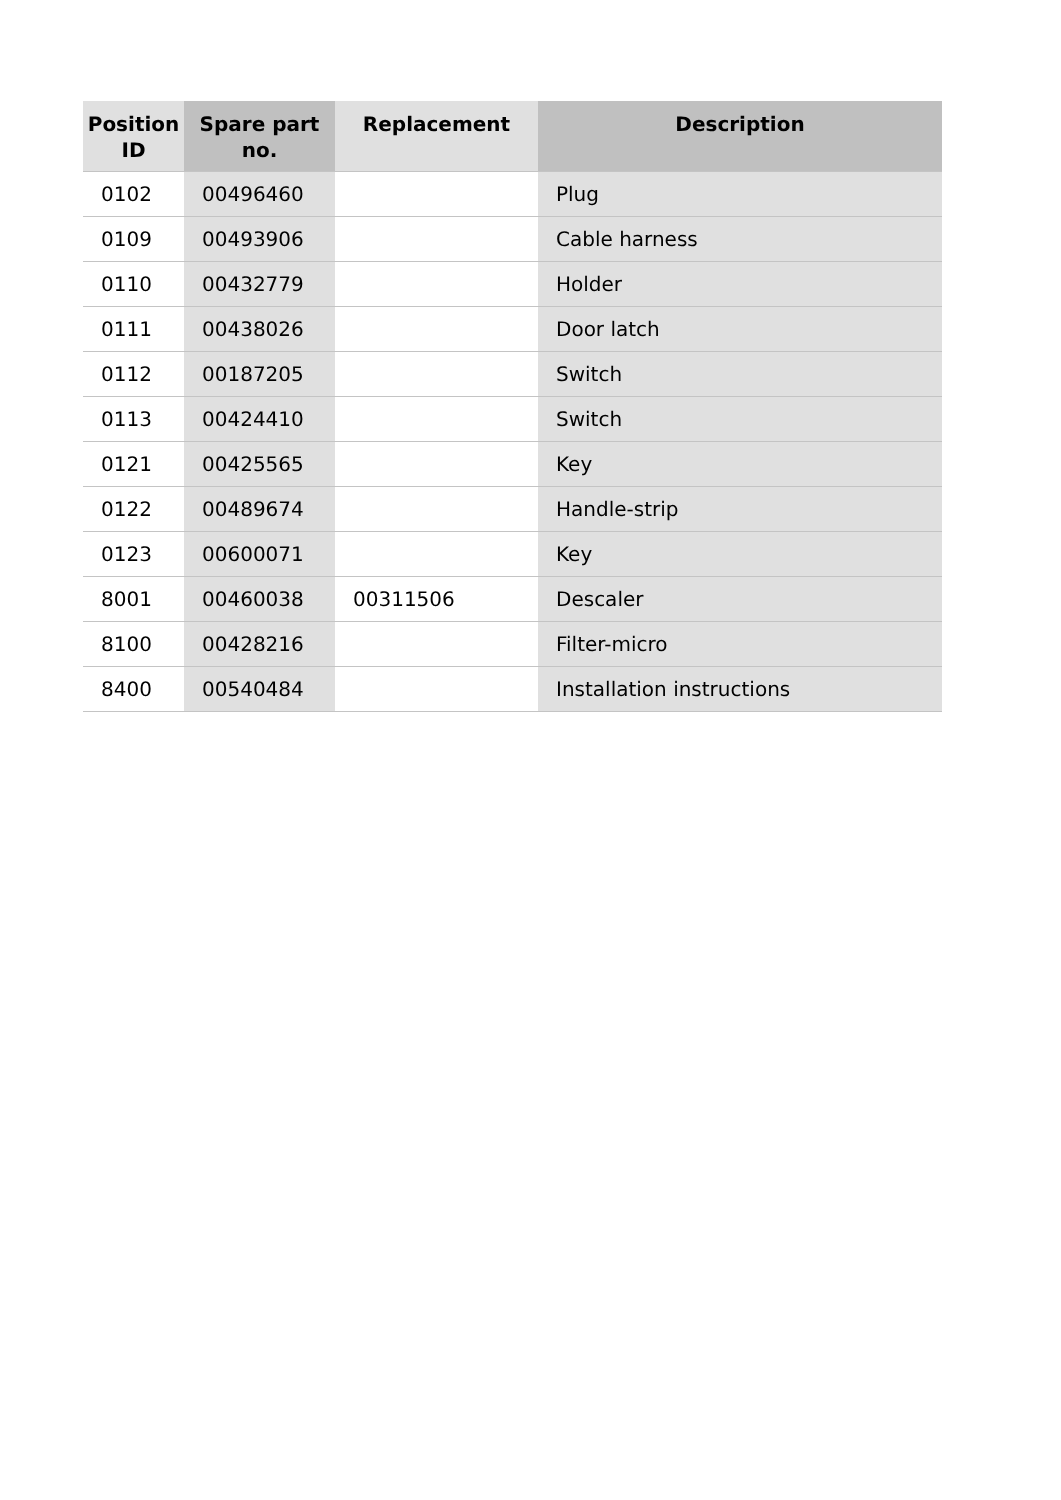| Position ID | Spare part no. | Replacement | Description |
| --- | --- | --- | --- |
| 0102 | 00496460 | | Plug |
| 0109 | 00493906 | | Cable harness |
| 0110 | 00432779 | | Holder |
| 0111 | 00438026 | | Door latch |
| 0112 | 00187205 | | Switch |
| 0113 | 00424410 | | Switch |
| 0121 | 00425565 | | Key |
| 0122 | 00489674 | | Handle-strip |
| 0123 | 00600071 | | Key |
| 8001 | 00460038 | 00311506 | Descaler |
| 8100 | 00428216 | | Filter-micro |
| 8400 | 00540484 | | Installation instructions |